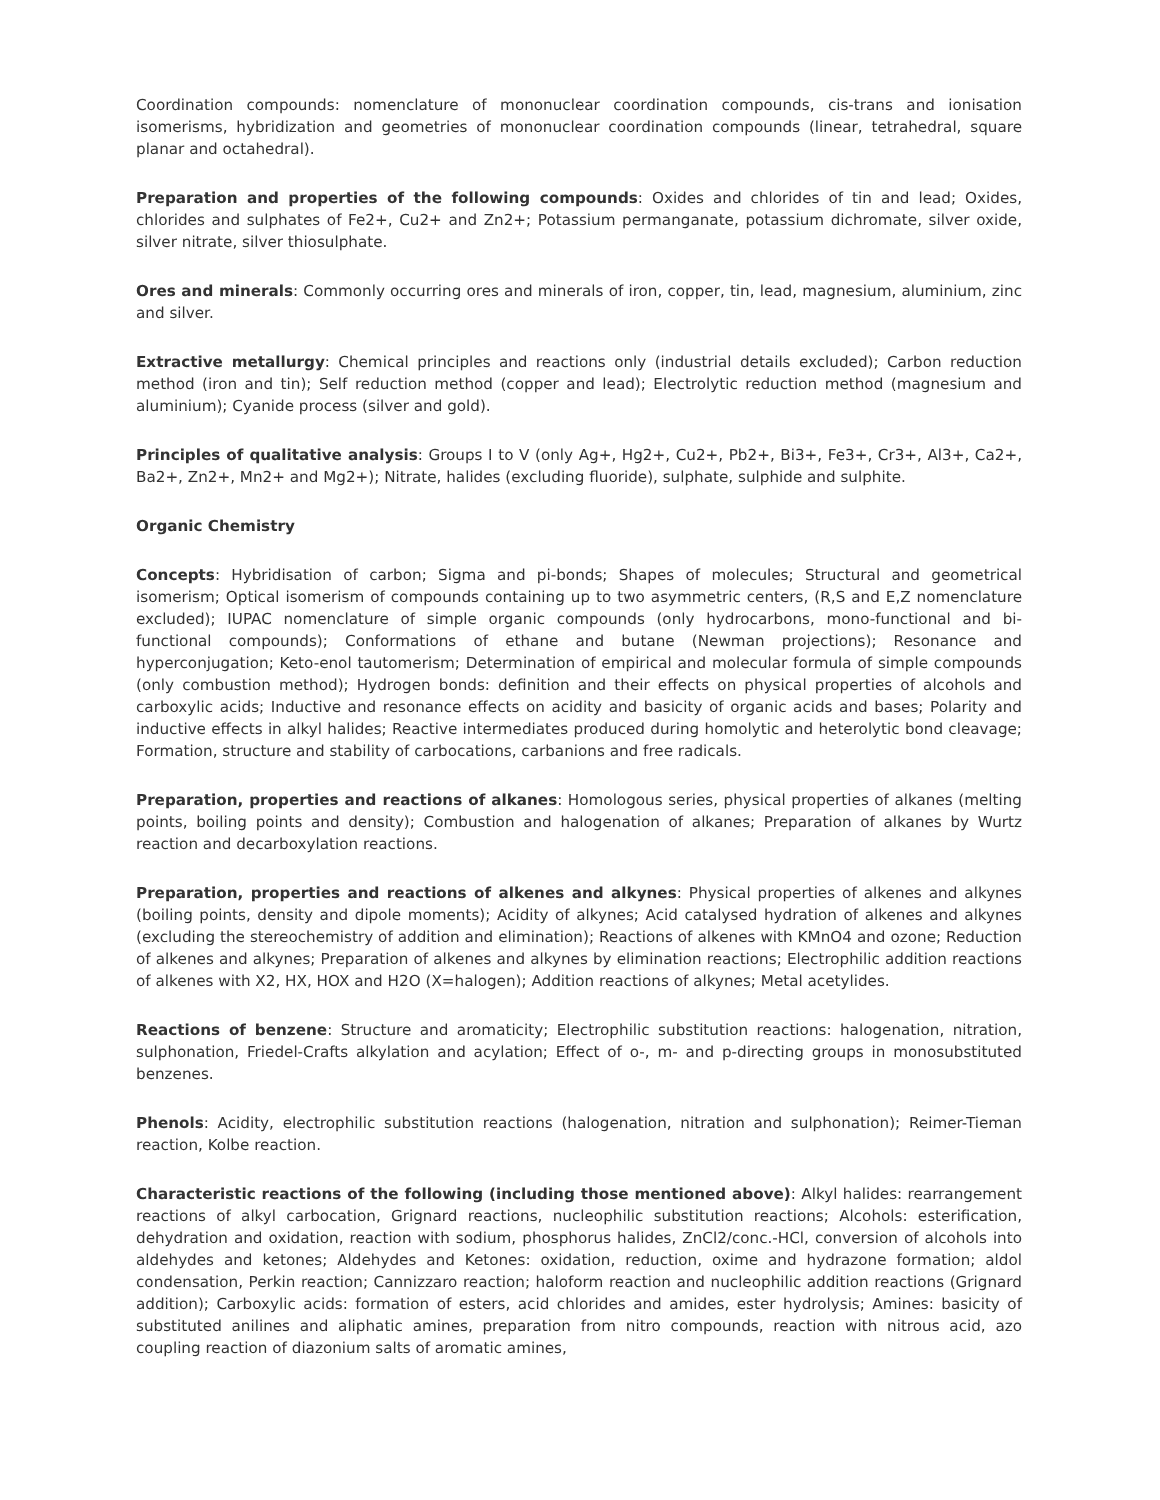Coordination compounds: nomenclature of mononuclear coordination compounds, cis-trans and ionisation isomerisms, hybridization and geometries of mononuclear coordination compounds (linear, tetrahedral, square planar and octahedral).
Preparation and properties of the following compounds: Oxides and chlorides of tin and lead; Oxides, chlorides and sulphates of Fe2+, Cu2+ and Zn2+; Potassium permanganate, potassium dichromate, silver oxide, silver nitrate, silver thiosulphate.
Ores and minerals: Commonly occurring ores and minerals of iron, copper, tin, lead, magnesium, aluminium, zinc and silver.
Extractive metallurgy: Chemical principles and reactions only (industrial details excluded); Carbon reduction method (iron and tin); Self reduction method (copper and lead); Electrolytic reduction method (magnesium and aluminium); Cyanide process (silver and gold).
Principles of qualitative analysis: Groups I to V (only Ag+, Hg2+, Cu2+, Pb2+, Bi3+, Fe3+, Cr3+, Al3+, Ca2+, Ba2+, Zn2+, Mn2+ and Mg2+); Nitrate, halides (excluding fluoride), sulphate, sulphide and sulphite.
Organic Chemistry
Concepts: Hybridisation of carbon; Sigma and pi-bonds; Shapes of molecules; Structural and geometrical isomerism; Optical isomerism of compounds containing up to two asymmetric centers, (R,S and E,Z nomenclature excluded); IUPAC nomenclature of simple organic compounds (only hydrocarbons, mono-functional and bi-functional compounds); Conformations of ethane and butane (Newman projections); Resonance and hyperconjugation; Keto-enol tautomerism; Determination of empirical and molecular formula of simple compounds (only combustion method); Hydrogen bonds: definition and their effects on physical properties of alcohols and carboxylic acids; Inductive and resonance effects on acidity and basicity of organic acids and bases; Polarity and inductive effects in alkyl halides; Reactive intermediates produced during homolytic and heterolytic bond cleavage; Formation, structure and stability of carbocations, carbanions and free radicals.
Preparation, properties and reactions of alkanes: Homologous series, physical properties of alkanes (melting points, boiling points and density); Combustion and halogenation of alkanes; Preparation of alkanes by Wurtz reaction and decarboxylation reactions.
Preparation, properties and reactions of alkenes and alkynes: Physical properties of alkenes and alkynes (boiling points, density and dipole moments); Acidity of alkynes; Acid catalysed hydration of alkenes and alkynes (excluding the stereochemistry of addition and elimination); Reactions of alkenes with KMnO4 and ozone; Reduction of alkenes and alkynes; Preparation of alkenes and alkynes by elimination reactions; Electrophilic addition reactions of alkenes with X2, HX, HOX and H2O (X=halogen); Addition reactions of alkynes; Metal acetylides.
Reactions of benzene: Structure and aromaticity; Electrophilic substitution reactions: halogenation, nitration, sulphonation, Friedel-Crafts alkylation and acylation; Effect of o-, m- and p-directing groups in monosubstituted benzenes.
Phenols: Acidity, electrophilic substitution reactions (halogenation, nitration and sulphonation); Reimer-Tieman reaction, Kolbe reaction.
Characteristic reactions of the following (including those mentioned above): Alkyl halides: rearrangement reactions of alkyl carbocation, Grignard reactions, nucleophilic substitution reactions; Alcohols: esterification, dehydration and oxidation, reaction with sodium, phosphorus halides, ZnCl2/conc.-HCl, conversion of alcohols into aldehydes and ketones; Aldehydes and Ketones: oxidation, reduction, oxime and hydrazone formation; aldol condensation, Perkin reaction; Cannizzaro reaction; haloform reaction and nucleophilic addition reactions (Grignard addition); Carboxylic acids: formation of esters, acid chlorides and amides, ester hydrolysis; Amines: basicity of substituted anilines and aliphatic amines, preparation from nitro compounds, reaction with nitrous acid, azo coupling reaction of diazonium salts of aromatic amines,